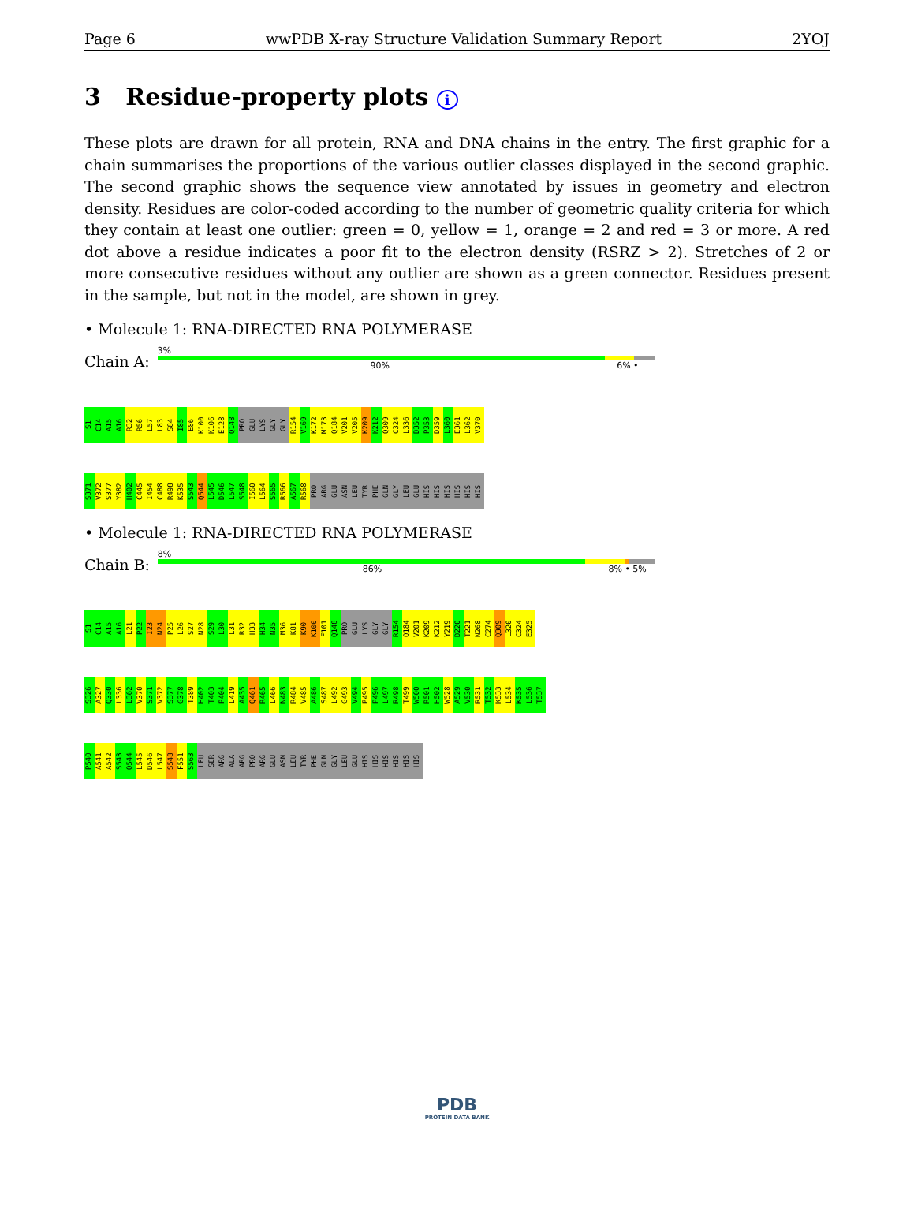Page 6 wwPDB X-ray Structure Validation Summary Report 2YOJ
3 Residue-property plots i
These plots are drawn for all protein, RNA and DNA chains in the entry. The first graphic for a chain summarises the proportions of the various outlier classes displayed in the second graphic. The second graphic shows the sequence view annotated by issues in geometry and electron density. Residues are color-coded according to the number of geometric quality criteria for which they contain at least one outlier: green = 0, yellow = 1, orange = 2 and red = 3 or more. A red dot above a residue indicates a poor fit to the electron density (RSRZ > 2). Stretches of 2 or more consecutive residues without any outlier are shown as a green connector. Residues present in the sample, but not in the model, are shown in grey.
• Molecule 1: RNA-DIRECTED RNA POLYMERASE
Chain A:
3%
90% 6% •
S1 C14 A15 A16 R32 R56 L57 L83 S84 I85 E86 K100 K106 E128 Q148 PRO GLU LYS GLY GLY R154 V169 K172 M173 Q184 V201 V205 K209 K212 Q309 C324 L336 D352 P353 D359 L360 E361 L362 V370
S371 V372 S377 Y382 H402 C445 I454 C488 R498 K535 S543 Q544 L545 D546 L547 S548 I560 L564 S565 R566 A567 R568 PRO ARG GLU ASN LEU TYR PHE GLN GLY LEU GLU HIS HIS HIS HIS HIS HIS
• Molecule 1: RNA-DIRECTED RNA POLYMERASE
Chain B:
8%
86% 8% • 5%
S1 C14 A15 A16 L21 P22 I23 N24 P25 L26 S27 N28 S29 L30 L31 R32 H33 H34 N35 M36 K81 K90 K100 F101 Q148 PRO GLU LYS GLY GLY R154 Q184 V201 K209 K212 Y219 D220 T221 N268 C274 Q309 L320 C324 E325
S326 A327 Q330 L336 L362 V370 S371 V372 S377 G378 T389 H402 T403 P404 L419 A435 Q461 R465 L466 N483 R484 V485 A486 S487 L492 G493 V494 P495 P496 L497 R498 T499 W500 R501 H502 W528 A529 V530 R531 T532 K533 L534 K535 L536 T537
P540 A541 A542 S543 Q544 L545 D546 L547 S548 F551 S563 LEU SER ARG ALA ARG PRO ARG GLU ASN LEU TYR PHE GLN GLY LEU GLU HIS HIS HIS HIS HIS HIS
PDB
PROTEIN DATA BANK